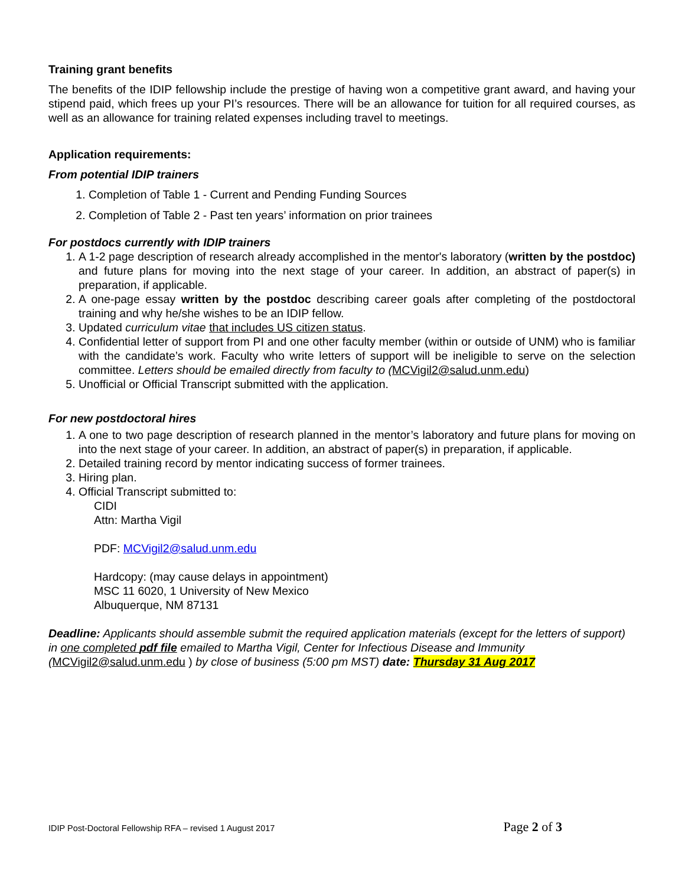Training grant benefits
The benefits of the IDIP fellowship include the prestige of having won a competitive grant award, and having your stipend paid, which frees up your PI’s resources. There will be an allowance for tuition for all required courses, as well as an allowance for training related expenses including travel to meetings.
Application requirements:
From potential IDIP trainers
1. Completion of Table 1 - Current and Pending Funding Sources
2. Completion of Table 2 - Past ten years’ information on prior trainees
For postdocs currently with IDIP trainers
1. A 1-2 page description of research already accomplished in the mentor's laboratory (written by the postdoc) and future plans for moving into the next stage of your career. In addition, an abstract of paper(s) in preparation, if applicable.
2. A one-page essay written by the postdoc describing career goals after completing of the postdoctoral training and why he/she wishes to be an IDIP fellow.
3. Updated curriculum vitae that includes US citizen status.
4. Confidential letter of support from PI and one other faculty member (within or outside of UNM) who is familiar with the candidate’s work. Faculty who write letters of support will be ineligible to serve on the selection committee. Letters should be emailed directly from faculty to (MCVigil2@salud.unm.edu)
5. Unofficial or Official Transcript submitted with the application.
For new postdoctoral hires
1. A one to two page description of research planned in the mentor’s laboratory and future plans for moving on into the next stage of your career. In addition, an abstract of paper(s) in preparation, if applicable.
2. Detailed training record by mentor indicating success of former trainees.
3. Hiring plan.
4. Official Transcript submitted to:
CIDI
Attn: Martha Vigil
PDF: MCVigil2@salud.unm.edu
Hardcopy: (may cause delays in appointment)
MSC 11 6020, 1 University of New Mexico
Albuquerque, NM 87131
Deadline: Applicants should assemble submit the required application materials (except for the letters of support) in one completed pdf file emailed to Martha Vigil, Center for Infectious Disease and Immunity (MCVigil2@salud.unm.edu ) by close of business (5:00 pm MST) date: Thursday 31 Aug 2017
IDIP Post-Doctoral Fellowship RFA – revised 1 August 2017 Page 2 of 3